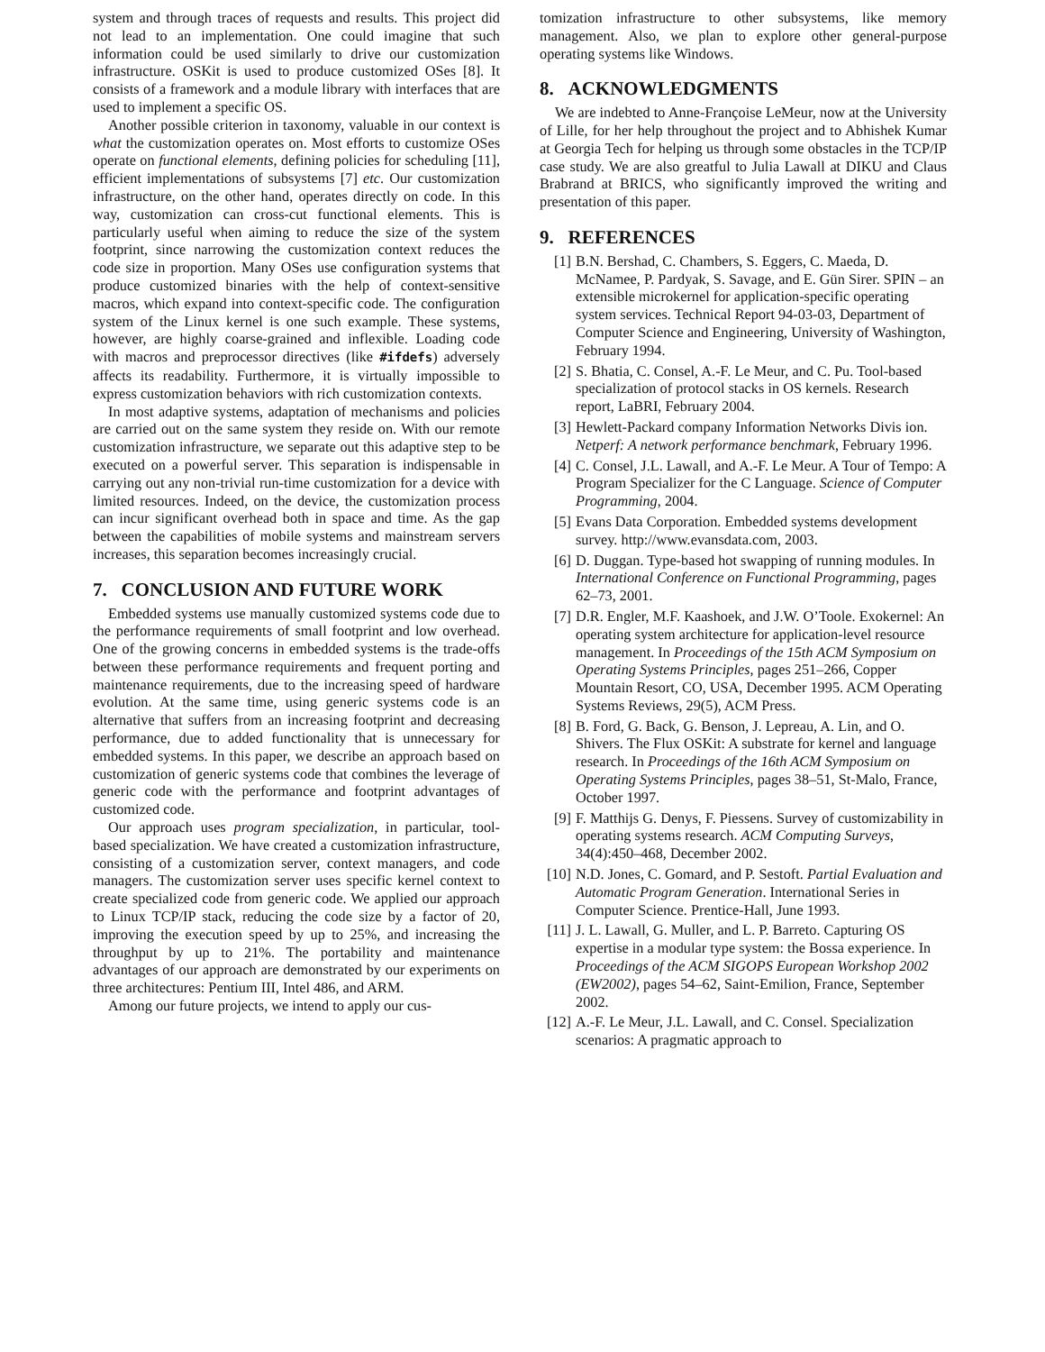system and through traces of requests and results. This project did not lead to an implementation. One could imagine that such information could be used similarly to drive our customization infrastructure. OSKit is used to produce customized OSes [8]. It consists of a framework and a module library with interfaces that are used to implement a specific OS.
Another possible criterion in taxonomy, valuable in our context is what the customization operates on. Most efforts to customize OSes operate on functional elements, defining policies for scheduling [11], efficient implementations of subsystems [7] etc. Our customization infrastructure, on the other hand, operates directly on code. In this way, customization can cross-cut functional elements. This is particularly useful when aiming to reduce the size of the system footprint, since narrowing the customization context reduces the code size in proportion. Many OSes use configuration systems that produce customized binaries with the help of context-sensitive macros, which expand into context-specific code. The configuration system of the Linux kernel is one such example. These systems, however, are highly coarse-grained and inflexible. Loading code with macros and preprocessor directives (like #ifdefs) adversely affects its readability. Furthermore, it is virtually impossible to express customization behaviors with rich customization contexts.
In most adaptive systems, adaptation of mechanisms and policies are carried out on the same system they reside on. With our remote customization infrastructure, we separate out this adaptive step to be executed on a powerful server. This separation is indispensable in carrying out any non-trivial run-time customization for a device with limited resources. Indeed, on the device, the customization process can incur significant overhead both in space and time. As the gap between the capabilities of mobile systems and mainstream servers increases, this separation becomes increasingly crucial.
7. CONCLUSION AND FUTURE WORK
Embedded systems use manually customized systems code due to the performance requirements of small footprint and low overhead. One of the growing concerns in embedded systems is the trade-offs between these performance requirements and frequent porting and maintenance requirements, due to the increasing speed of hardware evolution. At the same time, using generic systems code is an alternative that suffers from an increasing footprint and decreasing performance, due to added functionality that is unnecessary for embedded systems. In this paper, we describe an approach based on customization of generic systems code that combines the leverage of generic code with the performance and footprint advantages of customized code.
Our approach uses program specialization, in particular, tool-based specialization. We have created a customization infrastructure, consisting of a customization server, context managers, and code managers. The customization server uses specific kernel context to create specialized code from generic code. We applied our approach to Linux TCP/IP stack, reducing the code size by a factor of 20, improving the execution speed by up to 25%, and increasing the throughput by up to 21%. The portability and maintenance advantages of our approach are demonstrated by our experiments on three architectures: Pentium III, Intel 486, and ARM.
Among our future projects, we intend to apply our cus-
tomization infrastructure to other subsystems, like memory management. Also, we plan to explore other general-purpose operating systems like Windows.
8. ACKNOWLEDGMENTS
We are indebted to Anne-Françoise LeMeur, now at the University of Lille, for her help throughout the project and to Abhishek Kumar at Georgia Tech for helping us through some obstacles in the TCP/IP case study. We are also greatful to Julia Lawall at DIKU and Claus Brabrand at BRICS, who significantly improved the writing and presentation of this paper.
9. REFERENCES
[1] B.N. Bershad, C. Chambers, S. Eggers, C. Maeda, D. McNamee, P. Pardyak, S. Savage, and E. Gün Sirer. SPIN – an extensible microkernel for application-specific operating system services. Technical Report 94-03-03, Department of Computer Science and Engineering, University of Washington, February 1994.
[2] S. Bhatia, C. Consel, A.-F. Le Meur, and C. Pu. Tool-based specialization of protocol stacks in OS kernels. Research report, LaBRI, February 2004.
[3] Hewlett-Packard company Information Networks Divis ion. Netperf: A network performance benchmark, February 1996.
[4] C. Consel, J.L. Lawall, and A.-F. Le Meur. A Tour of Tempo: A Program Specializer for the C Language. Science of Computer Programming, 2004.
[5] Evans Data Corporation. Embedded systems development survey. http://www.evansdata.com, 2003.
[6] D. Duggan. Type-based hot swapping of running modules. In International Conference on Functional Programming, pages 62–73, 2001.
[7] D.R. Engler, M.F. Kaashoek, and J.W. O’Toole. Exokernel: An operating system architecture for application-level resource management. In Proceedings of the 15th ACM Symposium on Operating Systems Principles, pages 251–266, Copper Mountain Resort, CO, USA, December 1995. ACM Operating Systems Reviews, 29(5), ACM Press.
[8] B. Ford, G. Back, G. Benson, J. Lepreau, A. Lin, and O. Shivers. The Flux OSKit: A substrate for kernel and language research. In Proceedings of the 16th ACM Symposium on Operating Systems Principles, pages 38–51, St-Malo, France, October 1997.
[9] F. Matthijs G. Denys, F. Piessens. Survey of customizability in operating systems research. ACM Computing Surveys, 34(4):450–468, December 2002.
[10] N.D. Jones, C. Gomard, and P. Sestoft. Partial Evaluation and Automatic Program Generation. International Series in Computer Science. Prentice-Hall, June 1993.
[11] J. L. Lawall, G. Muller, and L. P. Barreto. Capturing OS expertise in a modular type system: the Bossa experience. In Proceedings of the ACM SIGOPS European Workshop 2002 (EW2002), pages 54–62, Saint-Emilion, France, September 2002.
[12] A.-F. Le Meur, J.L. Lawall, and C. Consel. Specialization scenarios: A pragmatic approach to